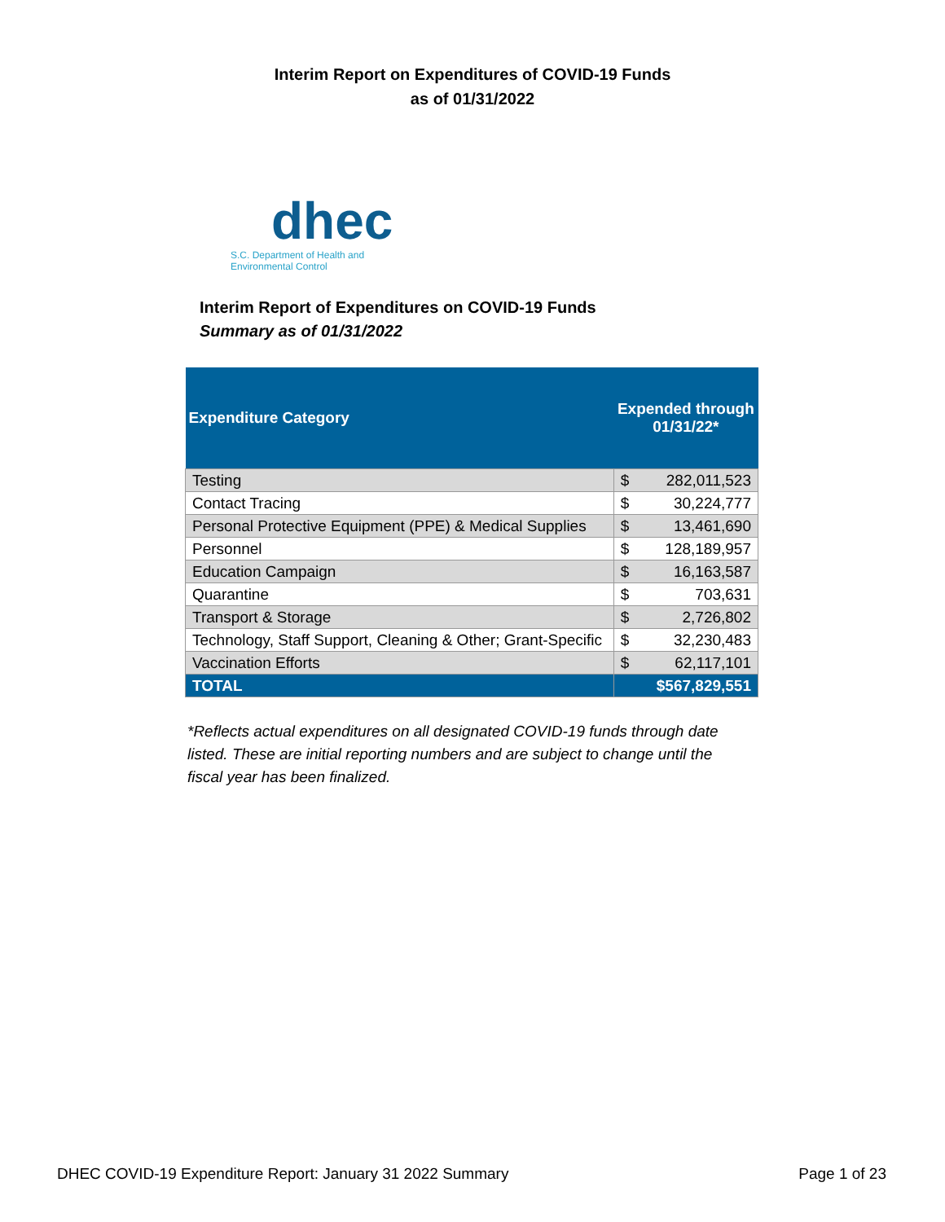Interim Report on Expenditures of COVID-19 Funds
as of 01/31/2022
dhec
S.C. Department of Health and
Environmental Control
Interim Report of Expenditures on COVID-19 Funds
Summary as of 01/31/2022
| Expenditure Category | Expended through 01/31/22* | |
| --- | --- | --- |
| Testing | $ | 282,011,523 |
| Contact Tracing | $ | 30,224,777 |
| Personal Protective Equipment (PPE) & Medical Supplies | $ | 13,461,690 |
| Personnel | $ | 128,189,957 |
| Education Campaign | $ | 16,163,587 |
| Quarantine | $ | 703,631 |
| Transport & Storage | $ | 2,726,802 |
| Technology, Staff Support, Cleaning & Other; Grant-Specific | $ | 32,230,483 |
| Vaccination Efforts | $ | 62,117,101 |
| TOTAL | $567,829,551 | |
*Reflects actual expenditures on all designated COVID-19 funds through date listed. These are initial reporting numbers and are subject to change until the fiscal year has been finalized.
DHEC COVID-19 Expenditure Report: January 31 2022 Summary Page 1 of 23